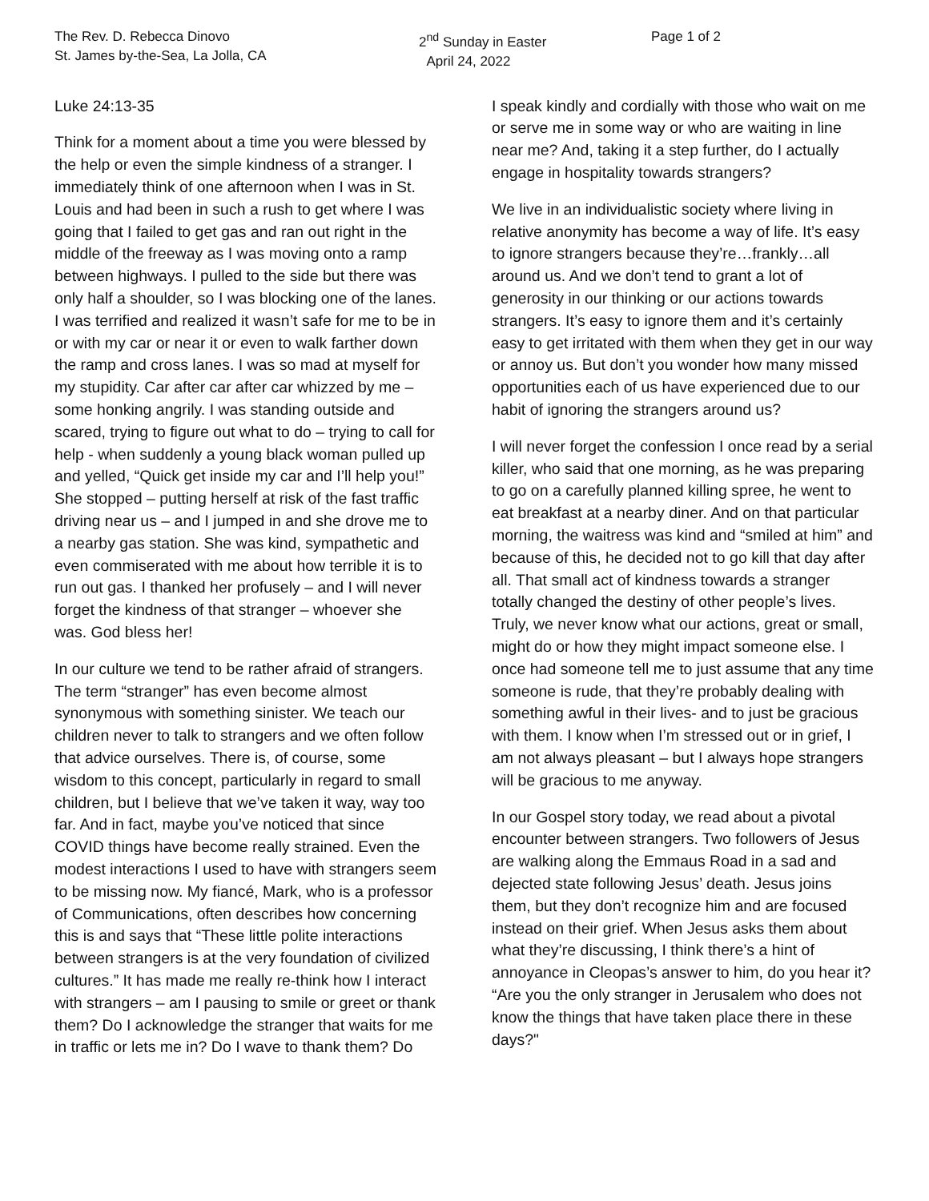The Rev. D. Rebecca Dinovo
St. James by-the-Sea, La Jolla, CA
2<sup>nd</sup> Sunday in Easter
April 24, 2022
Page 1 of 2
Luke 24:13-35
Think for a moment about a time you were blessed by the help or even the simple kindness of a stranger. I immediately think of one afternoon when I was in St. Louis and had been in such a rush to get where I was going that I failed to get gas and ran out right in the middle of the freeway as I was moving onto a ramp between highways. I pulled to the side but there was only half a shoulder, so I was blocking one of the lanes. I was terrified and realized it wasn’t safe for me to be in or with my car or near it or even to walk farther down the ramp and cross lanes. I was so mad at myself for my stupidity. Car after car after car whizzed by me – some honking angrily. I was standing outside and scared, trying to figure out what to do – trying to call for help - when suddenly a young black woman pulled up and yelled, “Quick get inside my car and I’ll help you!” She stopped – putting herself at risk of the fast traffic driving near us – and I jumped in and she drove me to a nearby gas station. She was kind, sympathetic and even commiserated with me about how terrible it is to run out gas. I thanked her profusely – and I will never forget the kindness of that stranger – whoever she was. God bless her!
In our culture we tend to be rather afraid of strangers. The term “stranger” has even become almost synonymous with something sinister. We teach our children never to talk to strangers and we often follow that advice ourselves. There is, of course, some wisdom to this concept, particularly in regard to small children, but I believe that we’ve taken it way, way too far. And in fact, maybe you’ve noticed that since COVID things have become really strained. Even the modest interactions I used to have with strangers seem to be missing now. My fiancé, Mark, who is a professor of Communications, often describes how concerning this is and says that “These little polite interactions between strangers is at the very foundation of civilized cultures.” It has made me really re-think how I interact with strangers – am I pausing to smile or greet or thank them? Do I acknowledge the stranger that waits for me in traffic or lets me in? Do I wave to thank them? Do
I speak kindly and cordially with those who wait on me or serve me in some way or who are waiting in line near me? And, taking it a step further, do I actually engage in hospitality towards strangers?
We live in an individualistic society where living in relative anonymity has become a way of life. It’s easy to ignore strangers because they’re…frankly…all around us. And we don’t tend to grant a lot of generosity in our thinking or our actions towards strangers. It’s easy to ignore them and it’s certainly easy to get irritated with them when they get in our way or annoy us. But don’t you wonder how many missed opportunities each of us have experienced due to our habit of ignoring the strangers around us?
I will never forget the confession I once read by a serial killer, who said that one morning, as he was preparing to go on a carefully planned killing spree, he went to eat breakfast at a nearby diner. And on that particular morning, the waitress was kind and “smiled at him” and because of this, he decided not to go kill that day after all. That small act of kindness towards a stranger totally changed the destiny of other people’s lives. Truly, we never know what our actions, great or small, might do or how they might impact someone else. I once had someone tell me to just assume that any time someone is rude, that they’re probably dealing with something awful in their lives- and to just be gracious with them. I know when I’m stressed out or in grief, I am not always pleasant – but I always hope strangers will be gracious to me anyway.
In our Gospel story today, we read about a pivotal encounter between strangers. Two followers of Jesus are walking along the Emmaus Road in a sad and dejected state following Jesus’ death. Jesus joins them, but they don’t recognize him and are focused instead on their grief. When Jesus asks them about what they’re discussing, I think there’s a hint of annoyance in Cleopas’s answer to him, do you hear it? “Are you the only stranger in Jerusalem who does not know the things that have taken place there in these days?"